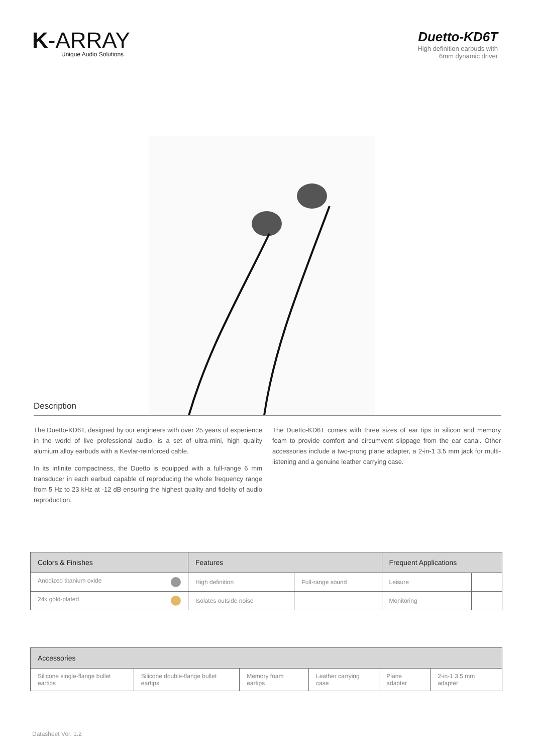K-ARRAY
Unique Audio Solutions
Duetto-KD6T
High definition earbuds with
6mm dynamic driver
Description
The Duetto-KD6T, designed by our engineers with over 25 years of experience in the world of live professional audio, is a set of ultra-mini, high quality alumium alloy earbuds with a Kevlar-reinforced cable.
In its infinite compactness, the Duetto is equipped with a full-range 6 mm transducer in each earbud capable of reproducing the whole frequency range from 5 Hz to 23 kHz at -12 dB ensuring the highest quality and fidelity of audio reproduction.
The Duetto-KD6T comes with three sizes of ear tips in silicon and memory foam to provide comfort and circumvent slippage from the ear canal. Other accessories include a two-prong plane adapter, a 2-in-1 3.5 mm jack for multi-listening and a genuine leather carrying case.
| Colors & Finishes | Features | | Frequent Applications | |
| --- | --- | --- | --- | --- |
| Anodized titanium oxide | High definition | Full-range sound | Leisure | |
| 24k gold-plated | Isolates outside noise | | Monitoring | |
| Accessories | | | | | |
| --- | --- | --- | --- | --- | --- |
| Silicone single-flange bullet eartips | Silicone double-flange bullet eartips | Memory foam eartips | Leather carrying case | Plane adapter | 2-in-1 3.5 mm adapter |
Datasheet Ver. 1.2